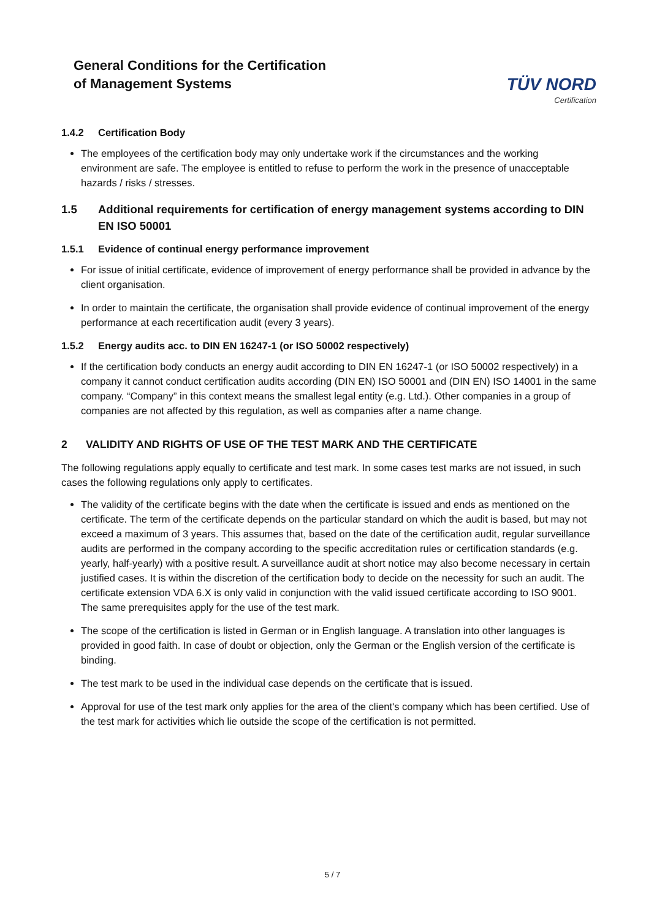General Conditions for the Certification
of Management Systems
TÜV NORD
Certification
1.4.2 Certification Body
The employees of the certification body may only undertake work if the circumstances and the working environment are safe. The employee is entitled to refuse to perform the work in the presence of unacceptable hazards / risks / stresses.
1.5 Additional requirements for certification of energy management systems according to DIN EN ISO 50001
1.5.1 Evidence of continual energy performance improvement
For issue of initial certificate, evidence of improvement of energy performance shall be provided in advance by the client organisation.
In order to maintain the certificate, the organisation shall provide evidence of continual improvement of the energy performance at each recertification audit (every 3 years).
1.5.2 Energy audits acc. to DIN EN 16247-1 (or ISO 50002 respectively)
If the certification body conducts an energy audit according to DIN EN 16247-1 (or ISO 50002 respectively) in a company it cannot conduct certification audits according (DIN EN) ISO 50001 and (DIN EN) ISO 14001 in the same company. “Company” in this context means the smallest legal entity (e.g. Ltd.). Other companies in a group of companies are not affected by this regulation, as well as companies after a name change.
2 VALIDITY AND RIGHTS OF USE OF THE TEST MARK AND THE CERTIFICATE
The following regulations apply equally to certificate and test mark. In some cases test marks are not issued, in such cases the following regulations only apply to certificates.
The validity of the certificate begins with the date when the certificate is issued and ends as mentioned on the certificate. The term of the certificate depends on the particular standard on which the audit is based, but may not exceed a maximum of 3 years. This assumes that, based on the date of the certification audit, regular surveillance audits are performed in the company according to the specific accreditation rules or certification standards (e.g. yearly, half-yearly) with a positive result. A surveillance audit at short notice may also become necessary in certain justified cases. It is within the discretion of the certification body to decide on the necessity for such an audit. The certificate extension VDA 6.X is only valid in conjunction with the valid issued certificate according to ISO 9001. The same prerequisites apply for the use of the test mark.
The scope of the certification is listed in German or in English language. A translation into other languages is provided in good faith. In case of doubt or objection, only the German or the English version of the certificate is binding.
The test mark to be used in the individual case depends on the certificate that is issued.
Approval for use of the test mark only applies for the area of the client's company which has been certified. Use of the test mark for activities which lie outside the scope of the certification is not permitted.
5 / 7